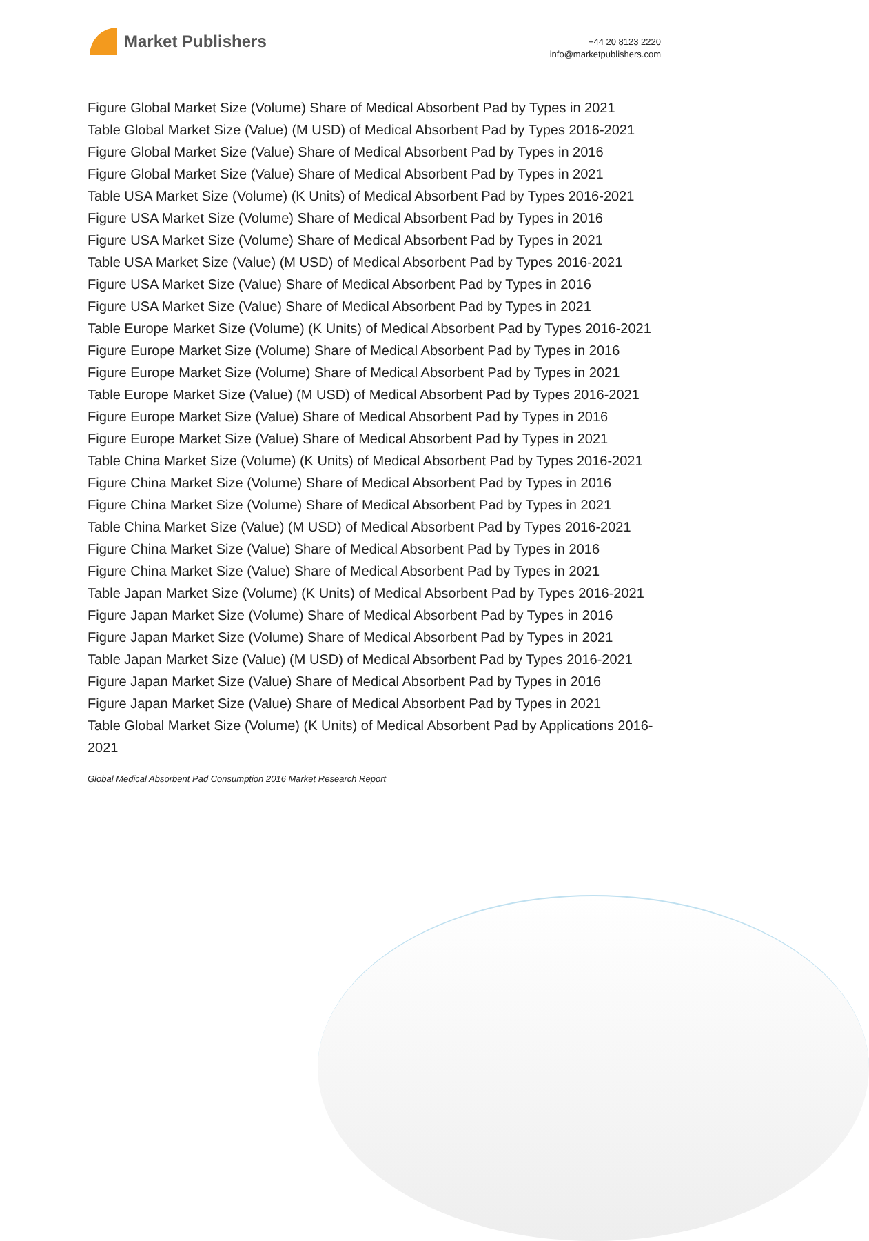Market Publishers
+44 20 8123 2220
info@marketpublishers.com
Figure Global Market Size (Volume) Share of Medical Absorbent Pad by Types in 2021
Table Global Market Size (Value) (M USD) of Medical Absorbent Pad by Types 2016-2021
Figure Global Market Size (Value) Share of Medical Absorbent Pad by Types in 2016
Figure Global Market Size (Value) Share of Medical Absorbent Pad by Types in 2021
Table USA Market Size (Volume) (K Units) of Medical Absorbent Pad by Types 2016-2021
Figure USA Market Size (Volume) Share of Medical Absorbent Pad by Types in 2016
Figure USA Market Size (Volume) Share of Medical Absorbent Pad by Types in 2021
Table USA Market Size (Value) (M USD) of Medical Absorbent Pad by Types 2016-2021
Figure USA Market Size (Value) Share of Medical Absorbent Pad by Types in 2016
Figure USA Market Size (Value) Share of Medical Absorbent Pad by Types in 2021
Table Europe Market Size (Volume) (K Units) of Medical Absorbent Pad by Types 2016-2021
Figure Europe Market Size (Volume) Share of Medical Absorbent Pad by Types in 2016
Figure Europe Market Size (Volume) Share of Medical Absorbent Pad by Types in 2021
Table Europe Market Size (Value) (M USD) of Medical Absorbent Pad by Types 2016-2021
Figure Europe Market Size (Value) Share of Medical Absorbent Pad by Types in 2016
Figure Europe Market Size (Value) Share of Medical Absorbent Pad by Types in 2021
Table China Market Size (Volume) (K Units) of Medical Absorbent Pad by Types 2016-2021
Figure China Market Size (Volume) Share of Medical Absorbent Pad by Types in 2016
Figure China Market Size (Volume) Share of Medical Absorbent Pad by Types in 2021
Table China Market Size (Value) (M USD) of Medical Absorbent Pad by Types 2016-2021
Figure China Market Size (Value) Share of Medical Absorbent Pad by Types in 2016
Figure China Market Size (Value) Share of Medical Absorbent Pad by Types in 2021
Table Japan Market Size (Volume) (K Units) of Medical Absorbent Pad by Types 2016-2021
Figure Japan Market Size (Volume) Share of Medical Absorbent Pad by Types in 2016
Figure Japan Market Size (Volume) Share of Medical Absorbent Pad by Types in 2021
Table Japan Market Size (Value) (M USD) of Medical Absorbent Pad by Types 2016-2021
Figure Japan Market Size (Value) Share of Medical Absorbent Pad by Types in 2016
Figure Japan Market Size (Value) Share of Medical Absorbent Pad by Types in 2021
Table Global Market Size (Volume) (K Units) of Medical Absorbent Pad by Applications 2016-2021
Global Medical Absorbent Pad Consumption 2016 Market Research Report